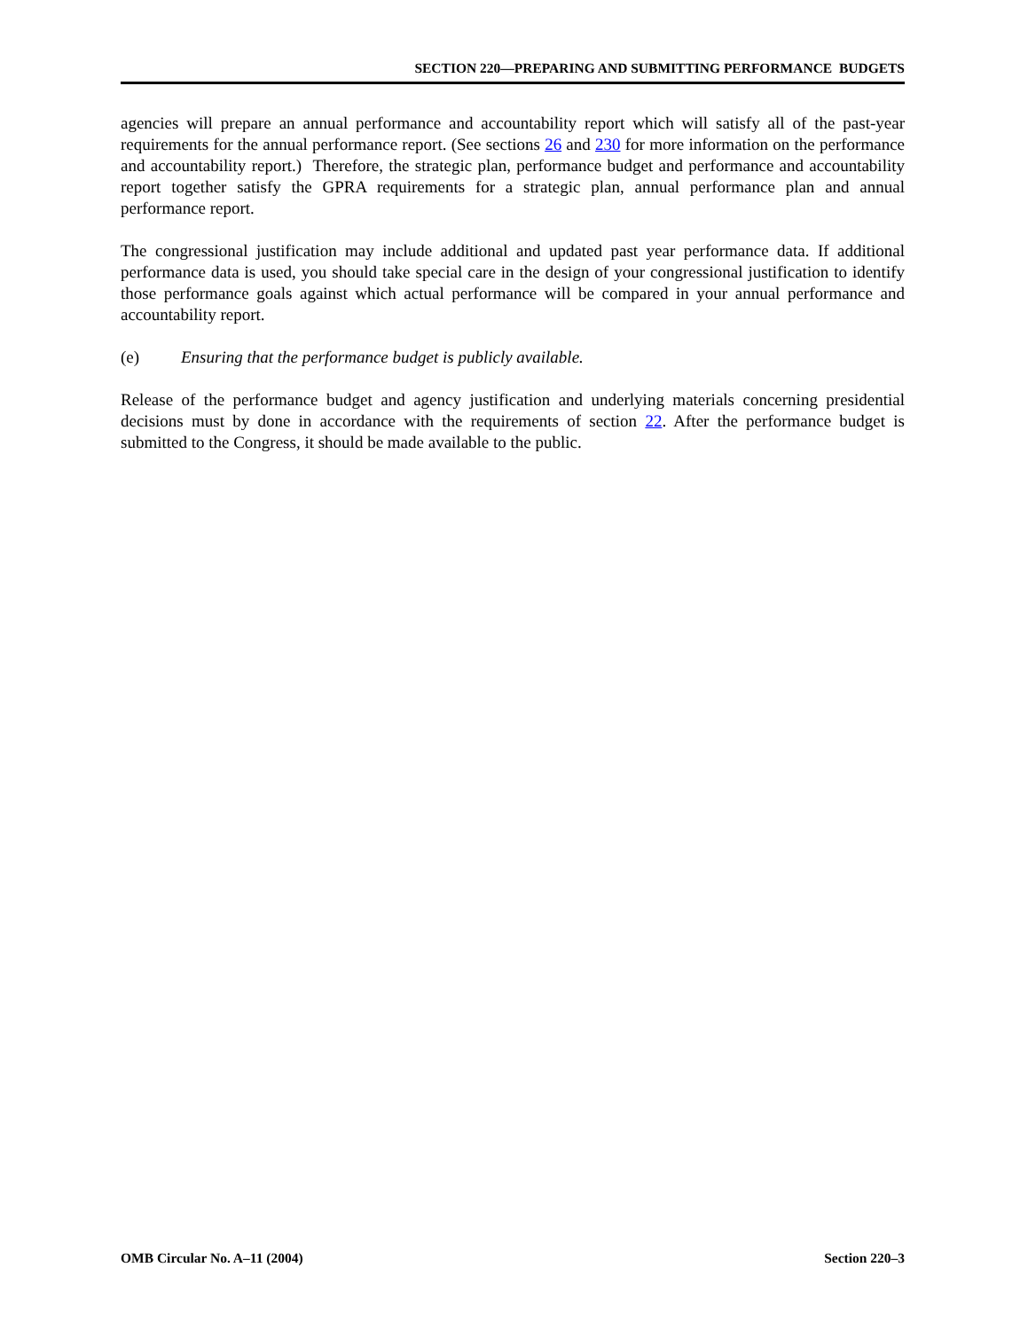SECTION 220—PREPARING AND SUBMITTING PERFORMANCE BUDGETS
agencies will prepare an annual performance and accountability report which will satisfy all of the past-year requirements for the annual performance report. (See sections 26 and 230 for more information on the performance and accountability report.) Therefore, the strategic plan, performance budget and performance and accountability report together satisfy the GPRA requirements for a strategic plan, annual performance plan and annual performance report.
The congressional justification may include additional and updated past year performance data. If additional performance data is used, you should take special care in the design of your congressional justification to identify those performance goals against which actual performance will be compared in your annual performance and accountability report.
(e) Ensuring that the performance budget is publicly available.
Release of the performance budget and agency justification and underlying materials concerning presidential decisions must by done in accordance with the requirements of section 22. After the performance budget is submitted to the Congress, it should be made available to the public.
OMB Circular No. A–11 (2004) Section 220–3